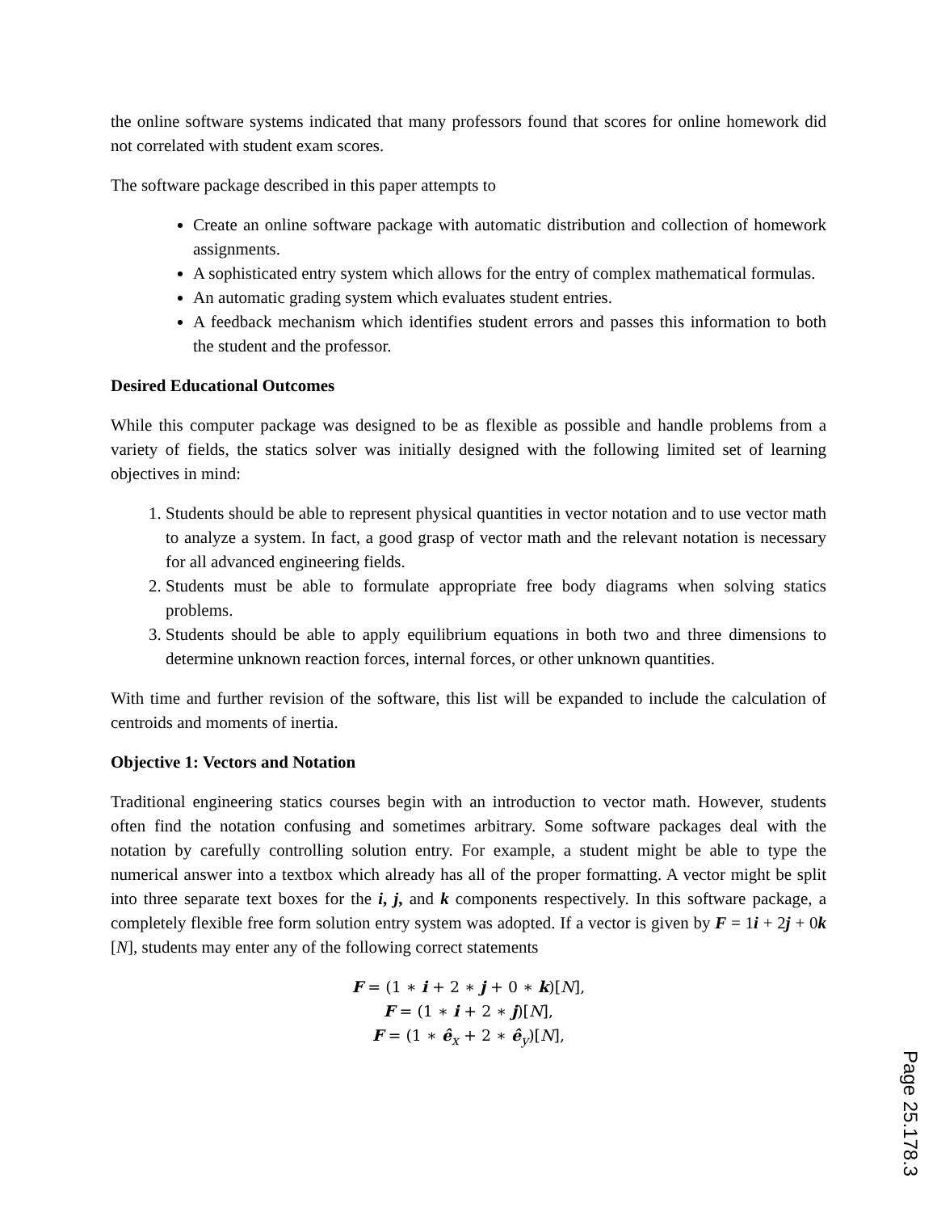the online software systems indicated that many professors found that scores for online homework did not correlated with student exam scores.
The software package described in this paper attempts to
Create an online software package with automatic distribution and collection of homework assignments.
A sophisticated entry system which allows for the entry of complex mathematical formulas.
An automatic grading system which evaluates student entries.
A feedback mechanism which identifies student errors and passes this information to both the student and the professor.
Desired Educational Outcomes
While this computer package was designed to be as flexible as possible and handle problems from a variety of fields, the statics solver was initially designed with the following limited set of learning objectives in mind:
1. Students should be able to represent physical quantities in vector notation and to use vector math to analyze a system. In fact, a good grasp of vector math and the relevant notation is necessary for all advanced engineering fields.
2. Students must be able to formulate appropriate free body diagrams when solving statics problems.
3. Students should be able to apply equilibrium equations in both two and three dimensions to determine unknown reaction forces, internal forces, or other unknown quantities.
With time and further revision of the software, this list will be expanded to include the calculation of centroids and moments of inertia.
Objective 1: Vectors and Notation
Traditional engineering statics courses begin with an introduction to vector math. However, students often find the notation confusing and sometimes arbitrary. Some software packages deal with the notation by carefully controlling solution entry. For example, a student might be able to type the numerical answer into a textbox which already has all of the proper formatting. A vector might be split into three separate text boxes for the i, j, and k components respectively. In this software package, a completely flexible free form solution entry system was adopted. If a vector is given by F = 1i + 2j + 0k [N], students may enter any of the following correct statements
F = (1 ∗ i + 2 ∗ j + 0 ∗ k)[N],
F = (1 ∗ i + 2 ∗ j)[N],
F = (1 ∗ ê<sub>x</sub> + 2 ∗ ê<sub>y</sub>)[N],
Page 25.178.3